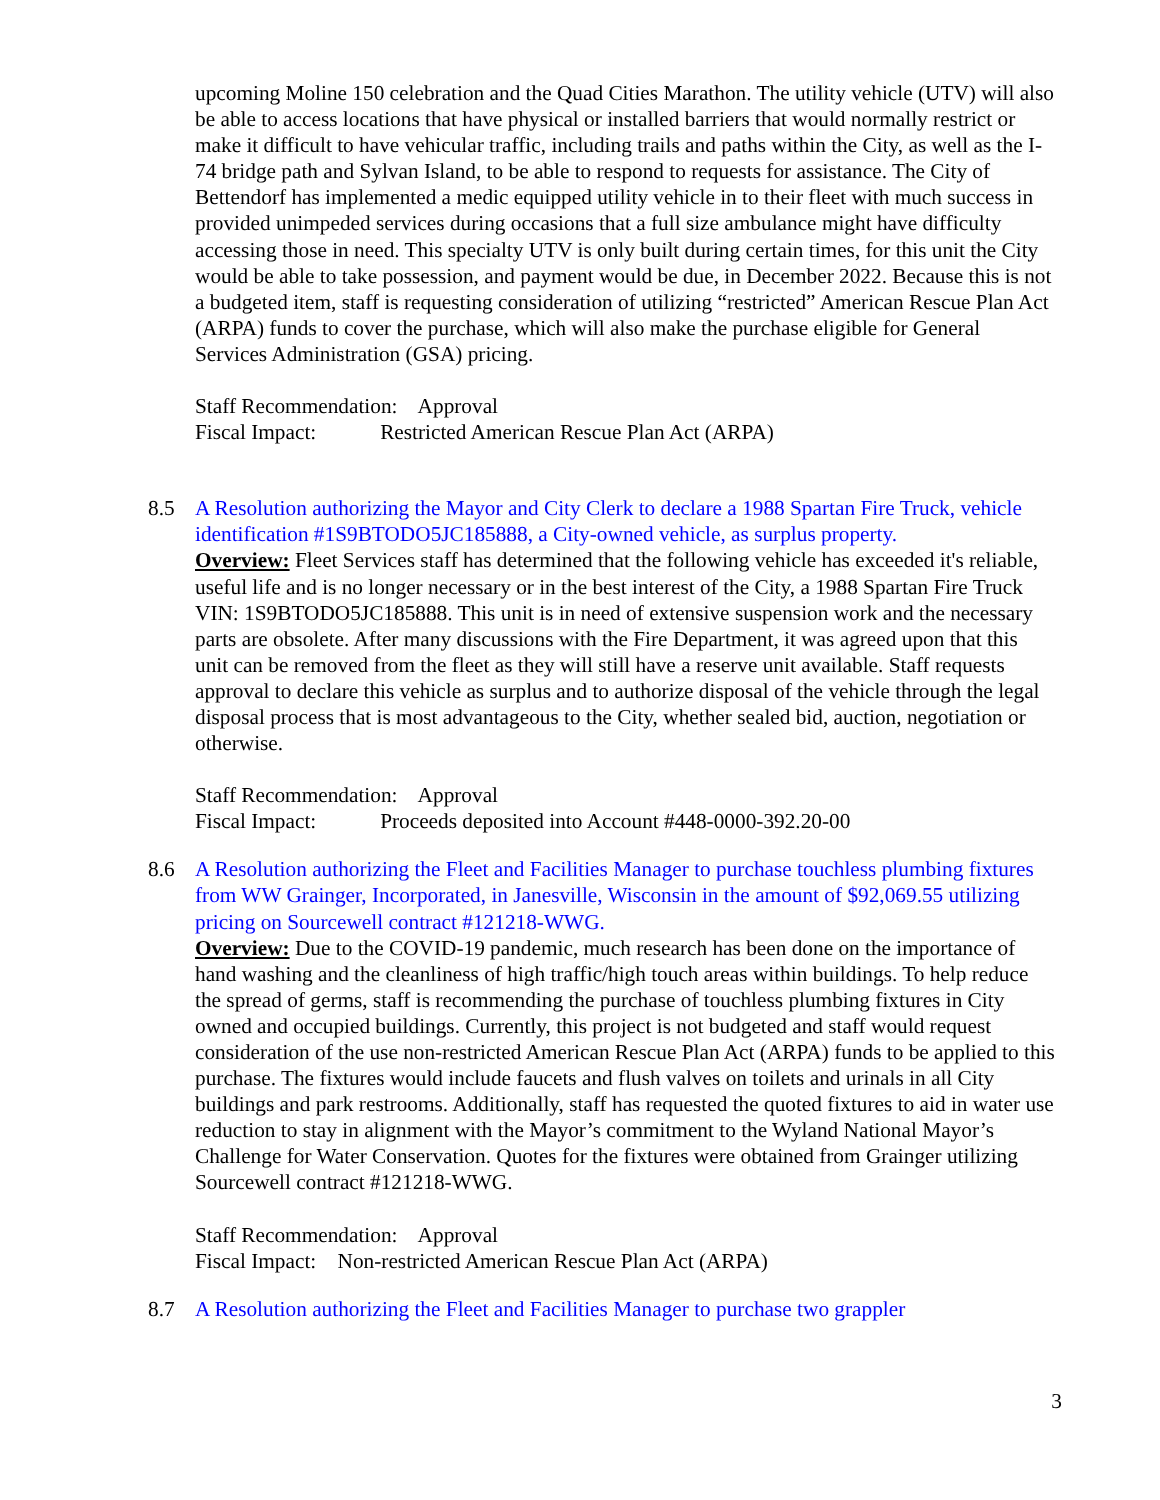upcoming Moline 150 celebration and the Quad Cities Marathon. The utility vehicle (UTV) will also be able to access locations that have physical or installed barriers that would normally restrict or make it difficult to have vehicular traffic, including trails and paths within the City, as well as the I-74 bridge path and Sylvan Island, to be able to respond to requests for assistance. The City of Bettendorf has implemented a medic equipped utility vehicle in to their fleet with much success in provided unimpeded services during occasions that a full size ambulance might have difficulty accessing those in need. This specialty UTV is only built during certain times, for this unit the City would be able to take possession, and payment would be due, in December 2022. Because this is not a budgeted item, staff is requesting consideration of utilizing “restricted” American Rescue Plan Act (ARPA) funds to cover the purchase, which will also make the purchase eligible for General Services Administration (GSA) pricing.
Staff Recommendation: Approval
Fiscal Impact: Restricted American Rescue Plan Act (ARPA)
8.5 A Resolution authorizing the Mayor and City Clerk to declare a 1988 Spartan Fire Truck, vehicle identification #1S9BTODO5JC185888, a City-owned vehicle, as surplus property.
Overview: Fleet Services staff has determined that the following vehicle has exceeded it's reliable, useful life and is no longer necessary or in the best interest of the City, a 1988 Spartan Fire Truck VIN: 1S9BTODO5JC185888. This unit is in need of extensive suspension work and the necessary parts are obsolete. After many discussions with the Fire Department, it was agreed upon that this unit can be removed from the fleet as they will still have a reserve unit available. Staff requests approval to declare this vehicle as surplus and to authorize disposal of the vehicle through the legal disposal process that is most advantageous to the City, whether sealed bid, auction, negotiation or otherwise.
Staff Recommendation: Approval
Fiscal Impact: Proceeds deposited into Account #448-0000-392.20-00
8.6 A Resolution authorizing the Fleet and Facilities Manager to purchase touchless plumbing fixtures from WW Grainger, Incorporated, in Janesville, Wisconsin in the amount of $92,069.55 utilizing pricing on Sourcewell contract #121218-WWG.
Overview: Due to the COVID-19 pandemic, much research has been done on the importance of hand washing and the cleanliness of high traffic/high touch areas within buildings. To help reduce the spread of germs, staff is recommending the purchase of touchless plumbing fixtures in City owned and occupied buildings. Currently, this project is not budgeted and staff would request consideration of the use non-restricted American Rescue Plan Act (ARPA) funds to be applied to this purchase. The fixtures would include faucets and flush valves on toilets and urinals in all City buildings and park restrooms. Additionally, staff has requested the quoted fixtures to aid in water use reduction to stay in alignment with the Mayor’s commitment to the Wyland National Mayor’s Challenge for Water Conservation. Quotes for the fixtures were obtained from Grainger utilizing Sourcewell contract #121218-WWG.
Staff Recommendation: Approval
Fiscal Impact: Non-restricted American Rescue Plan Act (ARPA)
8.7 A Resolution authorizing the Fleet and Facilities Manager to purchase two grappler
3